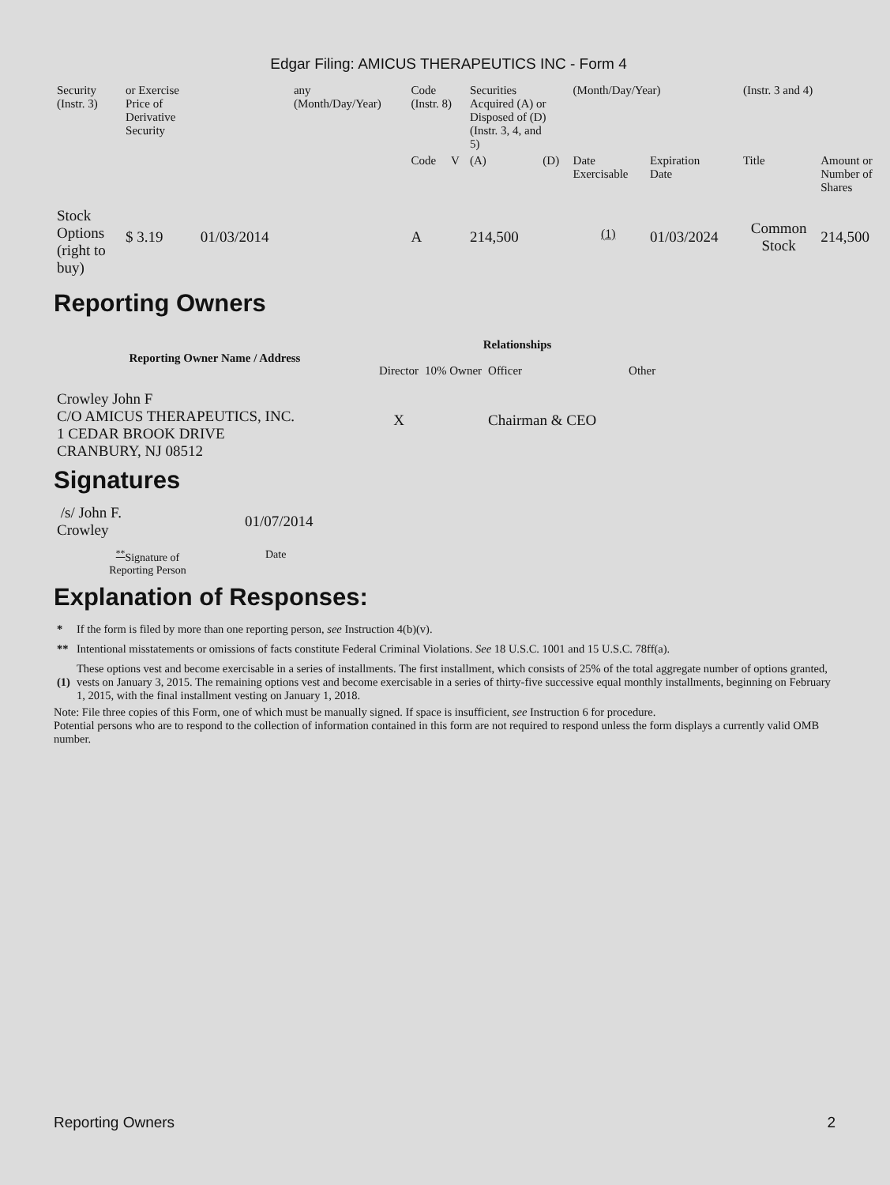Edgar Filing: AMICUS THERAPEUTICS INC - Form 4
| Security (Instr. 3) | or Exercise Price of Derivative Security | | any (Month/Day/Year) | Code (Instr. 8) | | Securities Acquired (A) or Disposed of (D) (Instr. 3, 4, and 5) | | (Month/Day/Year) | | (Instr. 3 and 4) | |
| | | | | Code | V | (A) | (D) | Date Exercisable | Expiration Date | Title | Amount or Number of Shares |
| Stock Options (right to buy) | $ 3.19 | 01/03/2014 | | A | | 214,500 | | <sup>(1)</sup> | 01/03/2024 | Common Stock | 214,500 |
Reporting Owners
| Reporting Owner Name / Address | Relationships | | | |
| --- | --- | --- | --- | --- |
| | Director | 10% Owner | Officer | Other |
| Crowley John F C/O AMICUS THERAPEUTICS, INC. 1 CEDAR BROOK DRIVE CRANBURY, NJ 08512 | X | | Chairman & CEO | |
Signatures
| /s/ John F. Crowley | 01/07/2014 |
| <sup>**</sup> Signature of Reporting Person | Date |
Explanation of Responses:
| * | If the form is filed by more than one reporting person, see Instruction 4(b)(v). |
| ** | Intentional misstatements or omissions of facts constitute Federal Criminal Violations. See 18 U.S.C. 1001 and 15 U.S.C. 78ff(a). |
| (1) | These options vest and become exercisable in a series of installments. The first installment, which consists of 25% of the total aggregate number of options granted, vests on January 3, 2015. The remaining options vest and become exercisable in a series of thirty-five successive equal monthly installments, beginning on February 1, 2015, with the final installment vesting on January 1, 2018. |
Note: File three copies of this Form, one of which must be manually signed. If space is insufficient, see Instruction 6 for procedure.
Potential persons who are to respond to the collection of information contained in this form are not required to respond unless the form displays a currently valid OMB number.
Reporting Owners 2